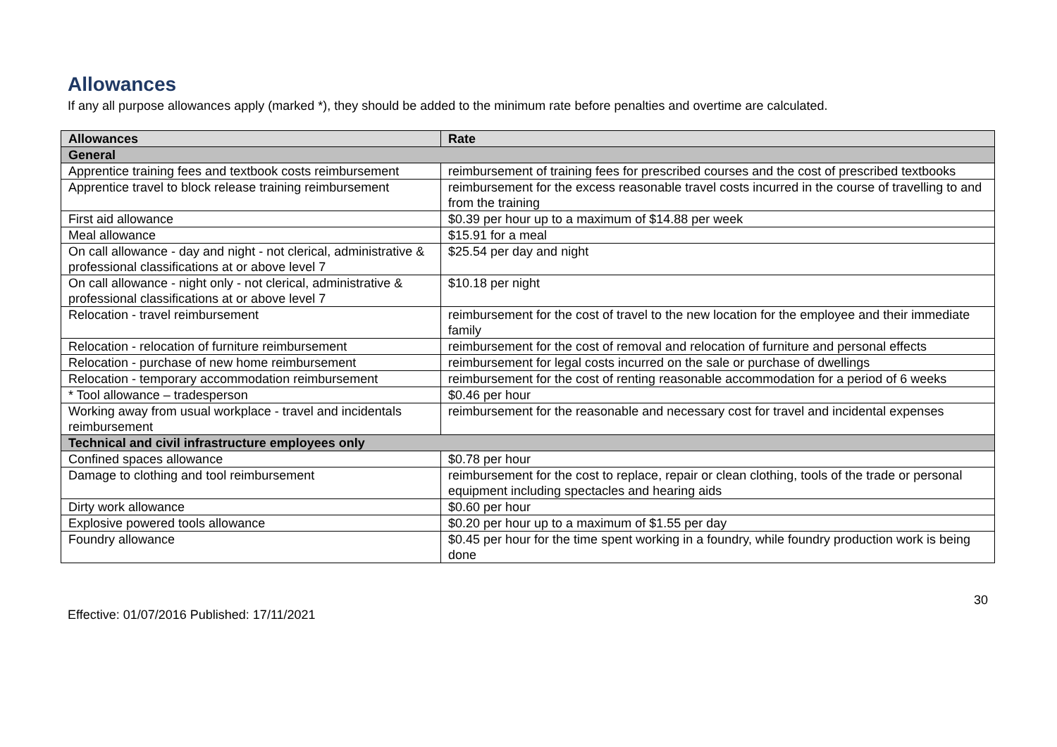Allowances
If any all purpose allowances apply (marked *), they should be added to the minimum rate before penalties and overtime are calculated.
| Allowances | Rate |
| --- | --- |
| General | |
| Apprentice training fees and textbook costs reimbursement | reimbursement of training fees for prescribed courses and the cost of prescribed textbooks |
| Apprentice travel to block release training reimbursement | reimbursement for the excess reasonable travel costs incurred in the course of travelling to and from the training |
| First aid allowance | $0.39 per hour up to a maximum of $14.88 per week |
| Meal allowance | $15.91 for a meal |
| On call allowance - day and night - not clerical, administrative & professional classifications at or above level 7 | $25.54 per day and night |
| On call allowance - night only - not clerical, administrative & professional classifications at or above level 7 | $10.18 per night |
| Relocation - travel reimbursement | reimbursement for the cost of travel to the new location for the employee and their immediate family |
| Relocation - relocation of furniture reimbursement | reimbursement for the cost of removal and relocation of furniture and personal effects |
| Relocation - purchase of new home reimbursement | reimbursement for legal costs incurred on the sale or purchase of dwellings |
| Relocation - temporary accommodation reimbursement | reimbursement for the cost of renting reasonable accommodation for a period of 6 weeks |
| * Tool allowance – tradesperson | $0.46 per hour |
| Working away from usual workplace - travel and incidentals reimbursement | reimbursement for the reasonable and necessary cost for travel and incidental expenses |
| Technical and civil infrastructure employees only | |
| Confined spaces allowance | $0.78 per hour |
| Damage to clothing and tool reimbursement | reimbursement for the cost to replace, repair or clean clothing, tools of the trade or personal equipment including spectacles and hearing aids |
| Dirty work allowance | $0.60 per hour |
| Explosive powered tools allowance | $0.20 per hour up to a maximum of $1.55 per day |
| Foundry allowance | $0.45 per hour for the time spent working in a foundry, while foundry production work is being done |
30
Effective: 01/07/2016 Published: 17/11/2021